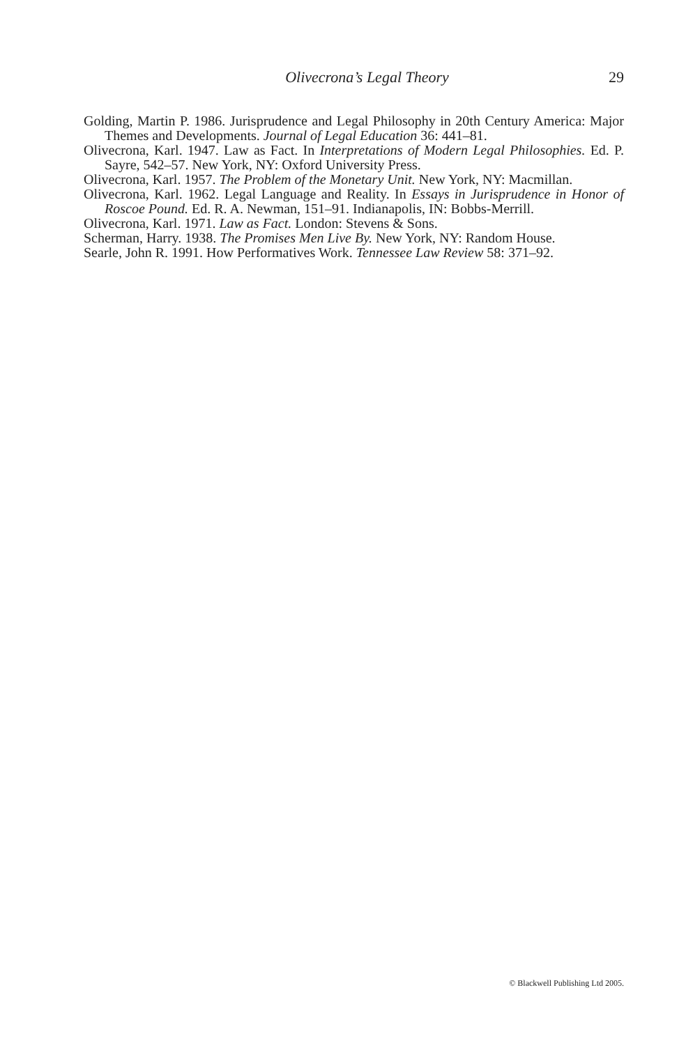Olivecrona’s Legal Theory 29
Golding, Martin P. 1986. Jurisprudence and Legal Philosophy in 20th Century America: Major Themes and Developments. Journal of Legal Education 36: 441–81.
Olivecrona, Karl. 1947. Law as Fact. In Interpretations of Modern Legal Philosophies. Ed. P. Sayre, 542–57. New York, NY: Oxford University Press.
Olivecrona, Karl. 1957. The Problem of the Monetary Unit. New York, NY: Macmillan.
Olivecrona, Karl. 1962. Legal Language and Reality. In Essays in Jurisprudence in Honor of Roscoe Pound. Ed. R. A. Newman, 151–91. Indianapolis, IN: Bobbs-Merrill.
Olivecrona, Karl. 1971. Law as Fact. London: Stevens & Sons.
Scherman, Harry. 1938. The Promises Men Live By. New York, NY: Random House.
Searle, John R. 1991. How Performatives Work. Tennessee Law Review 58: 371–92.
© Blackwell Publishing Ltd 2005.